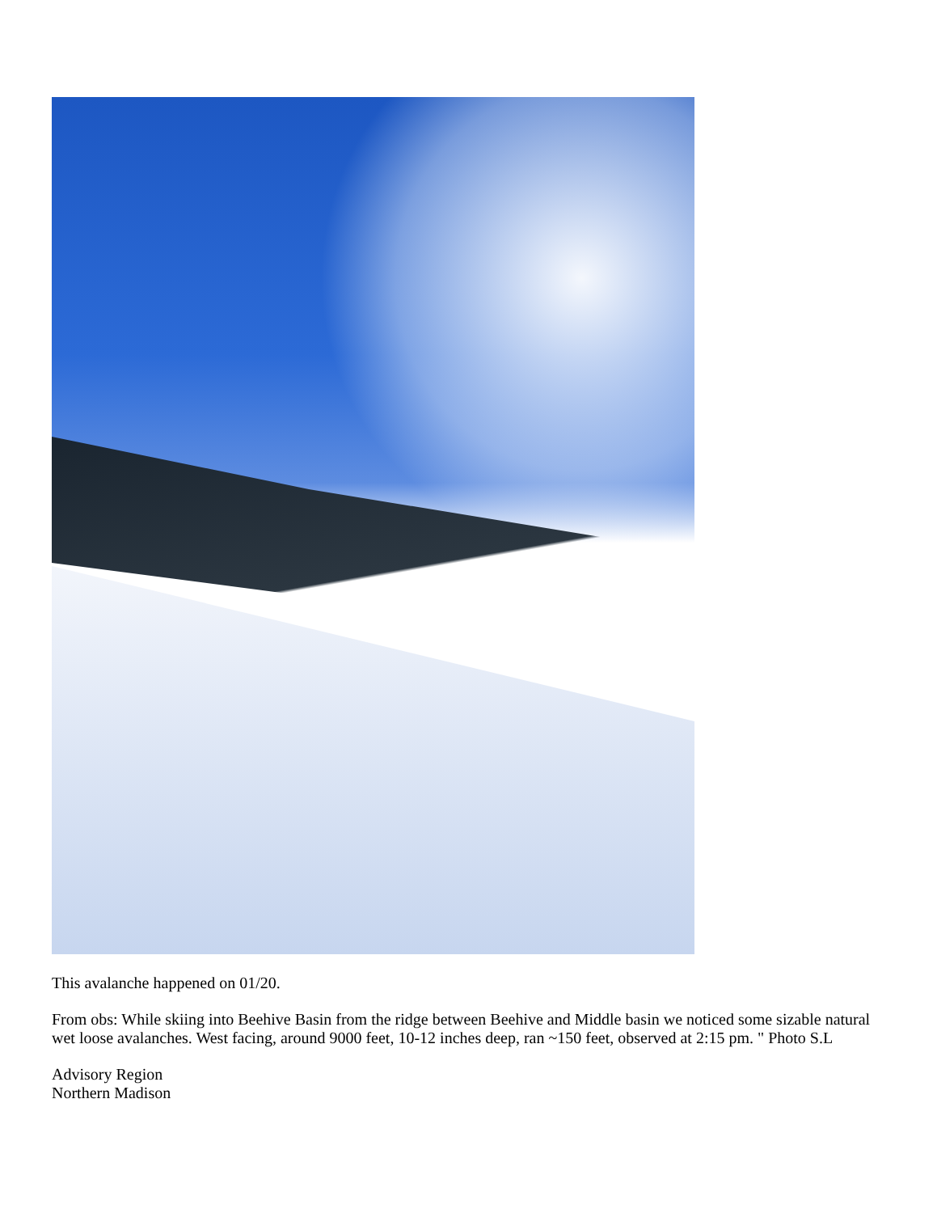This avalanche happened on 01/20.
From obs: While skiing into Beehive Basin from the ridge between Beehive and Middle basin we noticed some sizable natural wet loose avalanches. West facing, around 9000 feet, 10-12 inches deep, ran ~150 feet, observed at 2:15 pm. " Photo S.L
Advisory Region
Northern Madison